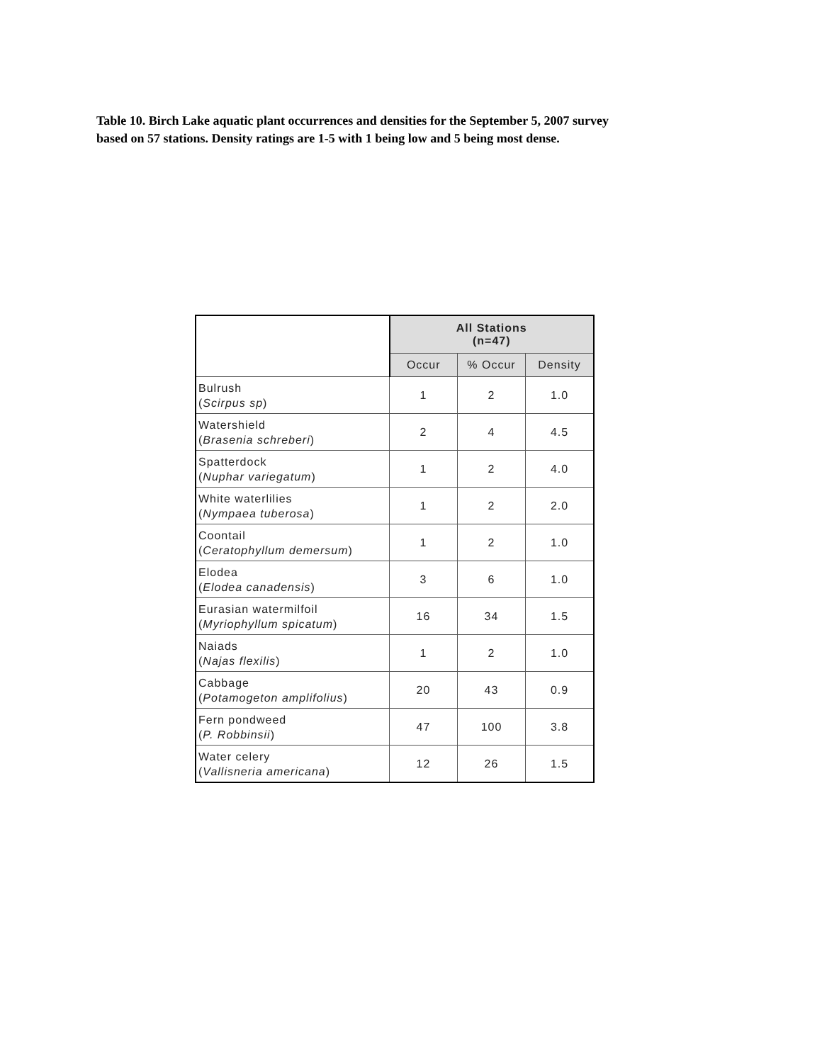Table 10. Birch Lake aquatic plant occurrences and densities for the September 5, 2007 survey based on 57 stations. Density ratings are 1-5 with 1 being low and 5 being most dense.
| | All Stations (n=47) | | |
| --- | --- | --- | --- |
| | Occur | % Occur | Density |
| Bulrush ( Scirpus sp ) | 1 | 2 | 1.0 |
| Watershield ( Brasenia schreberi ) | 2 | 4 | 4.5 |
| Spatterdock ( Nuphar variegatum ) | 1 | 2 | 4.0 |
| White waterlilies ( Nympaea tuberosa ) | 1 | 2 | 2.0 |
| Coontail ( Ceratophyllum demersum ) | 1 | 2 | 1.0 |
| Elodea ( Elodea canadensis ) | 3 | 6 | 1.0 |
| Eurasian watermilfoil ( Myriophyllum spicatum ) | 16 | 34 | 1.5 |
| Naiads ( Najas flexilis ) | 1 | 2 | 1.0 |
| Cabbage ( Potamogeton amplifolius ) | 20 | 43 | 0.9 |
| Fern pondweed ( P. Robbinsii ) | 47 | 100 | 3.8 |
| Water celery ( Vallisneria americana ) | 12 | 26 | 1.5 |